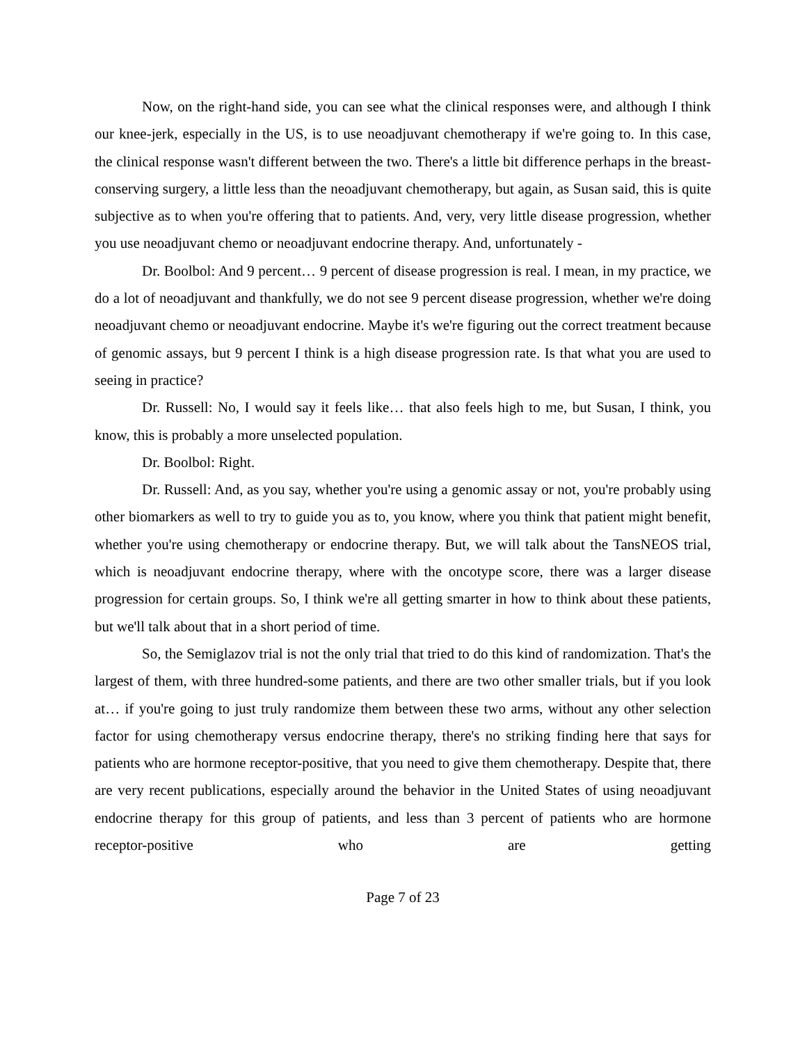Now, on the right-hand side, you can see what the clinical responses were, and although I think our knee-jerk, especially in the US, is to use neoadjuvant chemotherapy if we're going to. In this case, the clinical response wasn't different between the two. There's a little bit difference perhaps in the breast-conserving surgery, a little less than the neoadjuvant chemotherapy, but again, as Susan said, this is quite subjective as to when you're offering that to patients. And, very, very little disease progression, whether you use neoadjuvant chemo or neoadjuvant endocrine therapy. And, unfortunately -
Dr. Boolbol: And 9 percent… 9 percent of disease progression is real. I mean, in my practice, we do a lot of neoadjuvant and thankfully, we do not see 9 percent disease progression, whether we're doing neoadjuvant chemo or neoadjuvant endocrine. Maybe it's we're figuring out the correct treatment because of genomic assays, but 9 percent I think is a high disease progression rate. Is that what you are used to seeing in practice?
Dr. Russell: No, I would say it feels like… that also feels high to me, but Susan, I think, you know, this is probably a more unselected population.
Dr. Boolbol: Right.
Dr. Russell: And, as you say, whether you're using a genomic assay or not, you're probably using other biomarkers as well to try to guide you as to, you know, where you think that patient might benefit, whether you're using chemotherapy or endocrine therapy. But, we will talk about the TansNEOS trial, which is neoadjuvant endocrine therapy, where with the oncotype score, there was a larger disease progression for certain groups. So, I think we're all getting smarter in how to think about these patients, but we'll talk about that in a short period of time.
So, the Semiglazov trial is not the only trial that tried to do this kind of randomization. That's the largest of them, with three hundred-some patients, and there are two other smaller trials, but if you look at… if you're going to just truly randomize them between these two arms, without any other selection factor for using chemotherapy versus endocrine therapy, there's no striking finding here that says for patients who are hormone receptor-positive, that you need to give them chemotherapy. Despite that, there are very recent publications, especially around the behavior in the United States of using neoadjuvant endocrine therapy for this group of patients, and less than 3 percent of patients who are hormone receptor-positive who are getting
Page 7 of 23